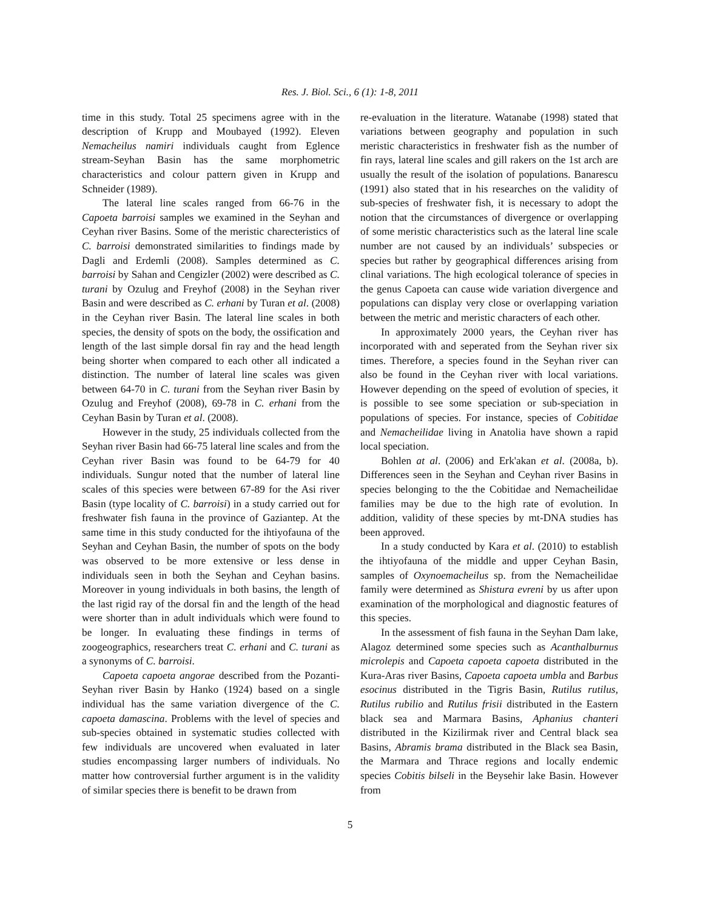Res. J. Biol. Sci., 6 (1): 1-8, 2011
time in this study. Total 25 specimens agree with in the description of Krupp and Moubayed (1992). Eleven Nemacheilus namiri individuals caught from Eglence stream-Seyhan Basin has the same morphometric characteristics and colour pattern given in Krupp and Schneider (1989).
The lateral line scales ranged from 66-76 in the Capoeta barroisi samples we examined in the Seyhan and Ceyhan river Basins. Some of the meristic charecteristics of C. barroisi demonstrated similarities to findings made by Dagli and Erdemli (2008). Samples determined as C. barroisi by Sahan and Cengizler (2002) were described as C. turani by Ozulug and Freyhof (2008) in the Seyhan river Basin and were described as C. erhani by Turan et al. (2008) in the Ceyhan river Basin. The lateral line scales in both species, the density of spots on the body, the ossification and length of the last simple dorsal fin ray and the head length being shorter when compared to each other all indicated a distinction. The number of lateral line scales was given between 64-70 in C. turani from the Seyhan river Basin by Ozulug and Freyhof (2008), 69-78 in C. erhani from the Ceyhan Basin by Turan et al. (2008).
However in the study, 25 individuals collected from the Seyhan river Basin had 66-75 lateral line scales and from the Ceyhan river Basin was found to be 64-79 for 40 individuals. Sungur noted that the number of lateral line scales of this species were between 67-89 for the Asi river Basin (type locality of C. barroisi) in a study carried out for freshwater fish fauna in the province of Gaziantep. At the same time in this study conducted for the ihtiyofauna of the Seyhan and Ceyhan Basin, the number of spots on the body was observed to be more extensive or less dense in individuals seen in both the Seyhan and Ceyhan basins. Moreover in young individuals in both basins, the length of the last rigid ray of the dorsal fin and the length of the head were shorter than in adult individuals which were found to be longer. In evaluating these findings in terms of zoogeographics, researchers treat C. erhani and C. turani as a synonyms of C. barroisi.
Capoeta capoeta angorae described from the Pozanti-Seyhan river Basin by Hanko (1924) based on a single individual has the same variation divergence of the C. capoeta damascina. Problems with the level of species and sub-species obtained in systematic studies collected with few individuals are uncovered when evaluated in later studies encompassing larger numbers of individuals. No matter how controversial further argument is in the validity of similar species there is benefit to be drawn from
re-evaluation in the literature. Watanabe (1998) stated that variations between geography and population in such meristic characteristics in freshwater fish as the number of fin rays, lateral line scales and gill rakers on the 1st arch are usually the result of the isolation of populations. Banarescu (1991) also stated that in his researches on the validity of sub-species of freshwater fish, it is necessary to adopt the notion that the circumstances of divergence or overlapping of some meristic characteristics such as the lateral line scale number are not caused by an individuals’ subspecies or species but rather by geographical differences arising from clinal variations. The high ecological tolerance of species in the genus Capoeta can cause wide variation divergence and populations can display very close or overlapping variation between the metric and meristic characters of each other.
In approximately 2000 years, the Ceyhan river has incorporated with and seperated from the Seyhan river six times. Therefore, a species found in the Seyhan river can also be found in the Ceyhan river with local variations. However depending on the speed of evolution of species, it is possible to see some speciation or sub-speciation in populations of species. For instance, species of Cobitidae and Nemacheilidae living in Anatolia have shown a rapid local speciation.
Bohlen at al. (2006) and Erk'akan et al. (2008a, b). Differences seen in the Seyhan and Ceyhan river Basins in species belonging to the the Cobitidae and Nemacheilidae families may be due to the high rate of evolution. In addition, validity of these species by mt-DNA studies has been approved.
In a study conducted by Kara et al. (2010) to establish the ihtiyofauna of the middle and upper Ceyhan Basin, samples of Oxynoemacheilus sp. from the Nemacheilidae family were determined as Shistura evreni by us after upon examination of the morphological and diagnostic features of this species.
In the assessment of fish fauna in the Seyhan Dam lake, Alagoz determined some species such as Acanthalburnus microlepis and Capoeta capoeta capoeta distributed in the Kura-Aras river Basins, Capoeta capoeta umbla and Barbus esocinus distributed in the Tigris Basin, Rutilus rutilus, Rutilus rubilio and Rutilus frisii distributed in the Eastern black sea and Marmara Basins, Aphanius chanteri distributed in the Kizilirmak river and Central black sea Basins, Abramis brama distributed in the Black sea Basin, the Marmara and Thrace regions and locally endemic species Cobitis bilseli in the Beysehir lake Basin. However from
5